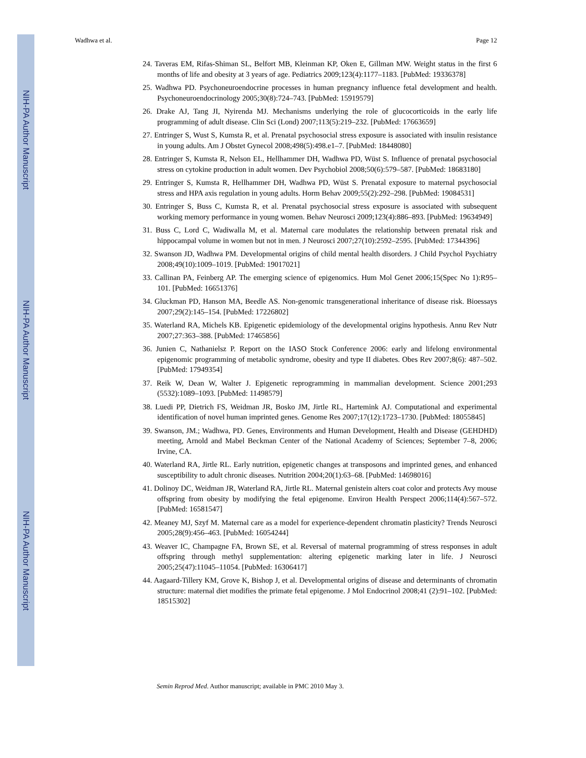NIH-PA Author Manuscript
NIH-PA Author Manuscript
NIH-PA Author Manuscript
Wadhwa et al. Page 12
24. Taveras EM, Rifas-Shiman SL, Belfort MB, Kleinman KP, Oken E, Gillman MW. Weight status in the first 6 months of life and obesity at 3 years of age. Pediatrics 2009;123(4):1177–1183. [PubMed: 19336378]
25. Wadhwa PD. Psychoneuroendocrine processes in human pregnancy influence fetal development and health. Psychoneuroendocrinology 2005;30(8):724–743. [PubMed: 15919579]
26. Drake AJ, Tang JI, Nyirenda MJ. Mechanisms underlying the role of glucocorticoids in the early life programming of adult disease. Clin Sci (Lond) 2007;113(5):219–232. [PubMed: 17663659]
27. Entringer S, Wust S, Kumsta R, et al. Prenatal psychosocial stress exposure is associated with insulin resistance in young adults. Am J Obstet Gynecol 2008;498(5):498.e1–7. [PubMed: 18448080]
28. Entringer S, Kumsta R, Nelson EL, Hellhammer DH, Wadhwa PD, Wüst S. Influence of prenatal psychosocial stress on cytokine production in adult women. Dev Psychobiol 2008;50(6):579–587. [PubMed: 18683180]
29. Entringer S, Kumsta R, Hellhammer DH, Wadhwa PD, Wüst S. Prenatal exposure to maternal psychosocial stress and HPA axis regulation in young adults. Horm Behav 2009;55(2):292–298. [PubMed: 19084531]
30. Entringer S, Buss C, Kumsta R, et al. Prenatal psychosocial stress exposure is associated with subsequent working memory performance in young women. Behav Neurosci 2009;123(4):886–893. [PubMed: 19634949]
31. Buss C, Lord C, Wadiwalla M, et al. Maternal care modulates the relationship between prenatal risk and hippocampal volume in women but not in men. J Neurosci 2007;27(10):2592–2595. [PubMed: 17344396]
32. Swanson JD, Wadhwa PM. Developmental origins of child mental health disorders. J Child Psychol Psychiatry 2008;49(10):1009–1019. [PubMed: 19017021]
33. Callinan PA, Feinberg AP. The emerging science of epigenomics. Hum Mol Genet 2006;15(Spec No 1):R95–101. [PubMed: 16651376]
34. Gluckman PD, Hanson MA, Beedle AS. Non-genomic transgenerational inheritance of disease risk. Bioessays 2007;29(2):145–154. [PubMed: 17226802]
35. Waterland RA, Michels KB. Epigenetic epidemiology of the developmental origins hypothesis. Annu Rev Nutr 2007;27:363–388. [PubMed: 17465856]
36. Junien C, Nathanielsz P. Report on the IASO Stock Conference 2006: early and lifelong environmental epigenomic programming of metabolic syndrome, obesity and type II diabetes. Obes Rev 2007;8(6): 487–502. [PubMed: 17949354]
37. Reik W, Dean W, Walter J. Epigenetic reprogramming in mammalian development. Science 2001;293 (5532):1089–1093. [PubMed: 11498579]
38. Luedi PP, Dietrich FS, Weidman JR, Bosko JM, Jirtle RL, Hartemink AJ. Computational and experimental identification of novel human imprinted genes. Genome Res 2007;17(12):1723–1730. [PubMed: 18055845]
39. Swanson, JM.; Wadhwa, PD. Genes, Environments and Human Development, Health and Disease (GEHDHD) meeting, Arnold and Mabel Beckman Center of the National Academy of Sciences; September 7–8, 2006; Irvine, CA.
40. Waterland RA, Jirtle RL. Early nutrition, epigenetic changes at transposons and imprinted genes, and enhanced susceptibility to adult chronic diseases. Nutrition 2004;20(1):63–68. [PubMed: 14698016]
41. Dolinoy DC, Weidman JR, Waterland RA, Jirtle RL. Maternal genistein alters coat color and protects Avy mouse offspring from obesity by modifying the fetal epigenome. Environ Health Perspect 2006;114(4):567–572. [PubMed: 16581547]
42. Meaney MJ, Szyf M. Maternal care as a model for experience-dependent chromatin plasticity? Trends Neurosci 2005;28(9):456–463. [PubMed: 16054244]
43. Weaver IC, Champagne FA, Brown SE, et al. Reversal of maternal programming of stress responses in adult offspring through methyl supplementation: altering epigenetic marking later in life. J Neurosci 2005;25(47):11045–11054. [PubMed: 16306417]
44. Aagaard-Tillery KM, Grove K, Bishop J, et al. Developmental origins of disease and determinants of chromatin structure: maternal diet modifies the primate fetal epigenome. J Mol Endocrinol 2008;41 (2):91–102. [PubMed: 18515302]
Semin Reprod Med. Author manuscript; available in PMC 2010 May 3.